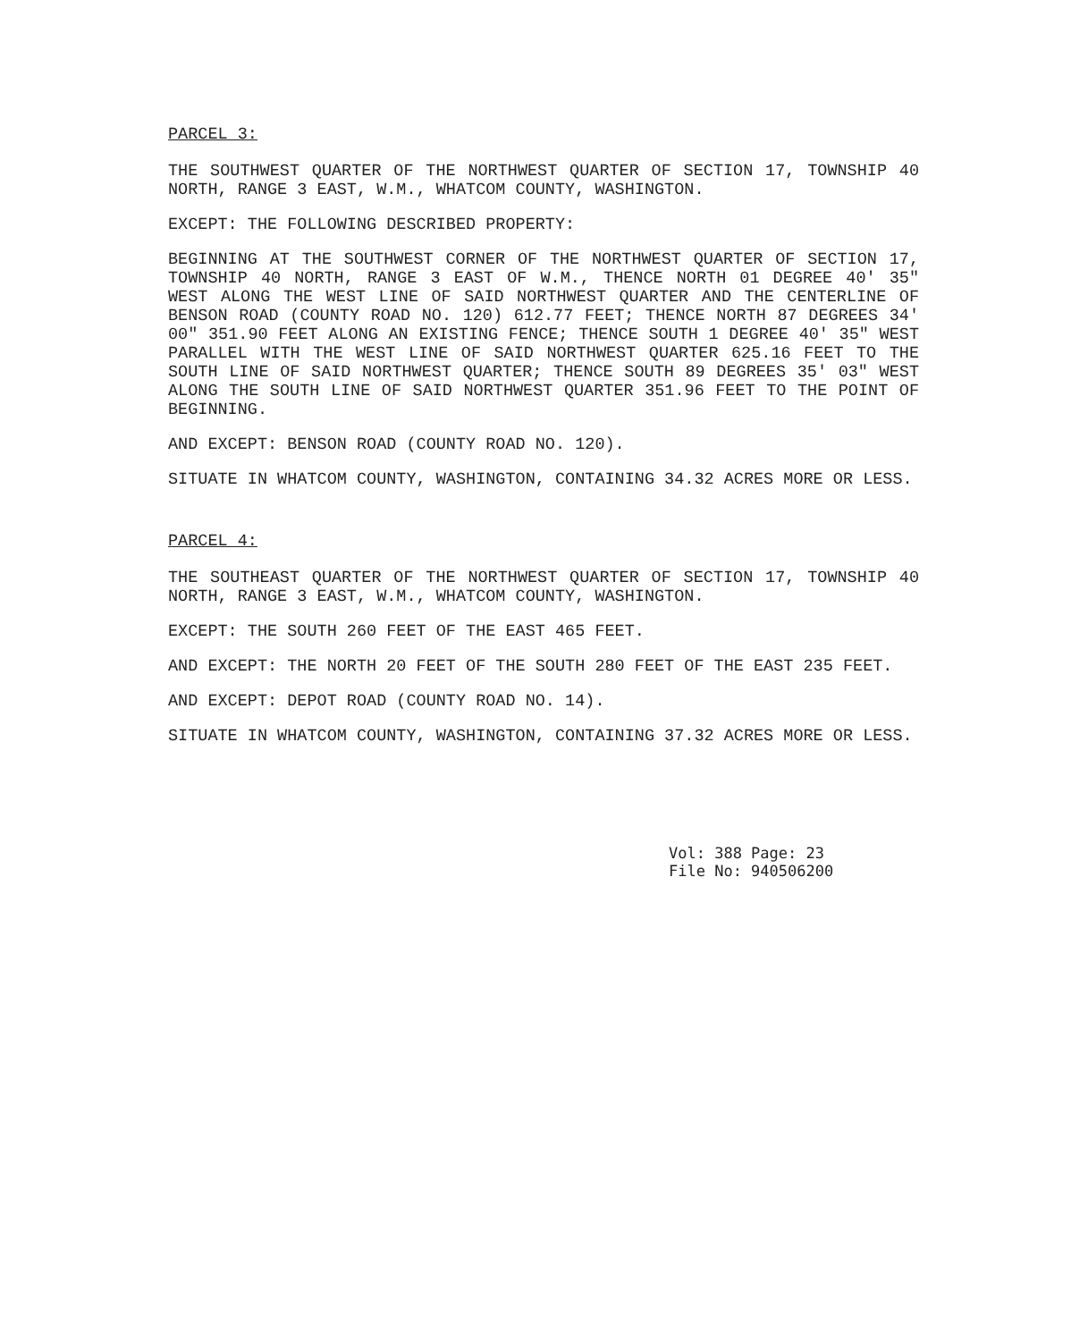PARCEL 3:
THE SOUTHWEST QUARTER OF THE NORTHWEST QUARTER OF SECTION 17, TOWNSHIP 40 NORTH, RANGE 3 EAST, W.M., WHATCOM COUNTY, WASHINGTON.
EXCEPT: THE FOLLOWING DESCRIBED PROPERTY:
BEGINNING AT THE SOUTHWEST CORNER OF THE NORTHWEST QUARTER OF SECTION 17, TOWNSHIP 40 NORTH, RANGE 3 EAST OF W.M., THENCE NORTH 01 DEGREE 40' 35" WEST ALONG THE WEST LINE OF SAID NORTHWEST QUARTER AND THE CENTERLINE OF BENSON ROAD (COUNTY ROAD NO. 120) 612.77 FEET; THENCE NORTH 87 DEGREES 34' 00" 351.90 FEET ALONG AN EXISTING FENCE; THENCE SOUTH 1 DEGREE 40' 35" WEST PARALLEL WITH THE WEST LINE OF SAID NORTHWEST QUARTER 625.16 FEET TO THE SOUTH LINE OF SAID NORTHWEST QUARTER; THENCE SOUTH 89 DEGREES 35' 03" WEST ALONG THE SOUTH LINE OF SAID NORTHWEST QUARTER 351.96 FEET TO THE POINT OF BEGINNING.
AND EXCEPT: BENSON ROAD (COUNTY ROAD NO. 120).
SITUATE IN WHATCOM COUNTY, WASHINGTON, CONTAINING 34.32 ACRES MORE OR LESS.
PARCEL 4:
THE SOUTHEAST QUARTER OF THE NORTHWEST QUARTER OF SECTION 17, TOWNSHIP 40 NORTH, RANGE 3 EAST, W.M., WHATCOM COUNTY, WASHINGTON.
EXCEPT: THE SOUTH 260 FEET OF THE EAST 465 FEET.
AND EXCEPT: THE NORTH 20 FEET OF THE SOUTH 280 FEET OF THE EAST 235 FEET.
AND EXCEPT: DEPOT ROAD (COUNTY ROAD NO. 14).
SITUATE IN WHATCOM COUNTY, WASHINGTON, CONTAINING 37.32 ACRES MORE OR LESS.
Vol: 388 Page: 23
File No: 940506200